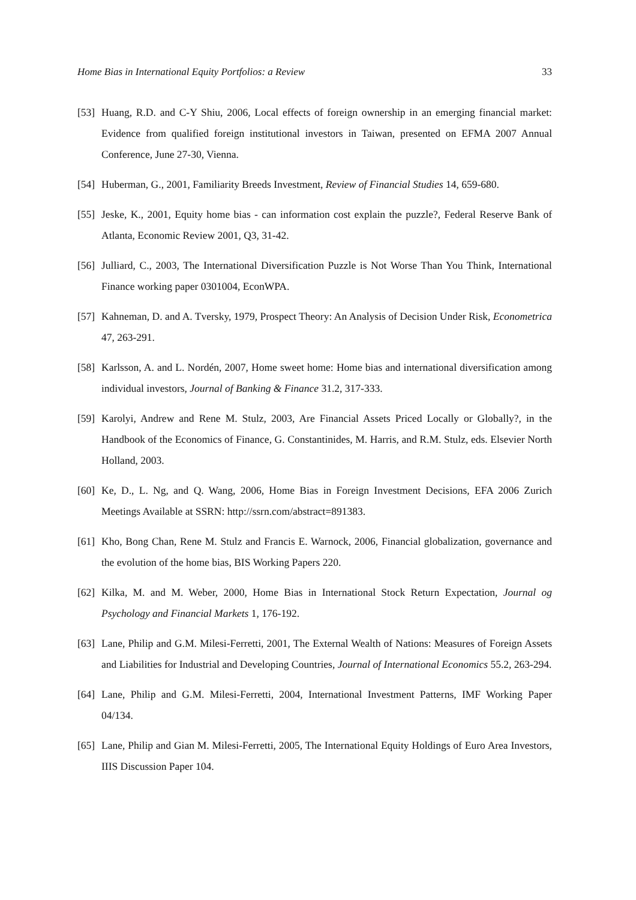Home Bias in International Equity Portfolios: a Review 33
[53] Huang, R.D. and C-Y Shiu, 2006, Local effects of foreign ownership in an emerging financial market: Evidence from qualified foreign institutional investors in Taiwan, presented on EFMA 2007 Annual Conference, June 27-30, Vienna.
[54] Huberman, G., 2001, Familiarity Breeds Investment, Review of Financial Studies 14, 659-680.
[55] Jeske, K., 2001, Equity home bias - can information cost explain the puzzle?, Federal Reserve Bank of Atlanta, Economic Review 2001, Q3, 31-42.
[56] Julliard, C., 2003, The International Diversification Puzzle is Not Worse Than You Think, International Finance working paper 0301004, EconWPA.
[57] Kahneman, D. and A. Tversky, 1979, Prospect Theory: An Analysis of Decision Under Risk, Econometrica 47, 263-291.
[58] Karlsson, A. and L. Nordén, 2007, Home sweet home: Home bias and international diversification among individual investors, Journal of Banking & Finance 31.2, 317-333.
[59] Karolyi, Andrew and Rene M. Stulz, 2003, Are Financial Assets Priced Locally or Globally?, in the Handbook of the Economics of Finance, G. Constantinides, M. Harris, and R.M. Stulz, eds. Elsevier North Holland, 2003.
[60] Ke, D., L. Ng, and Q. Wang, 2006, Home Bias in Foreign Investment Decisions, EFA 2006 Zurich Meetings Available at SSRN: http://ssrn.com/abstract=891383.
[61] Kho, Bong Chan, Rene M. Stulz and Francis E. Warnock, 2006, Financial globalization, governance and the evolution of the home bias, BIS Working Papers 220.
[62] Kilka, M. and M. Weber, 2000, Home Bias in International Stock Return Expectation, Journal og Psychology and Financial Markets 1, 176-192.
[63] Lane, Philip and G.M. Milesi-Ferretti, 2001, The External Wealth of Nations: Measures of Foreign Assets and Liabilities for Industrial and Developing Countries, Journal of International Economics 55.2, 263-294.
[64] Lane, Philip and G.M. Milesi-Ferretti, 2004, International Investment Patterns, IMF Working Paper 04/134.
[65] Lane, Philip and Gian M. Milesi-Ferretti, 2005, The International Equity Holdings of Euro Area Investors, IIIS Discussion Paper 104.